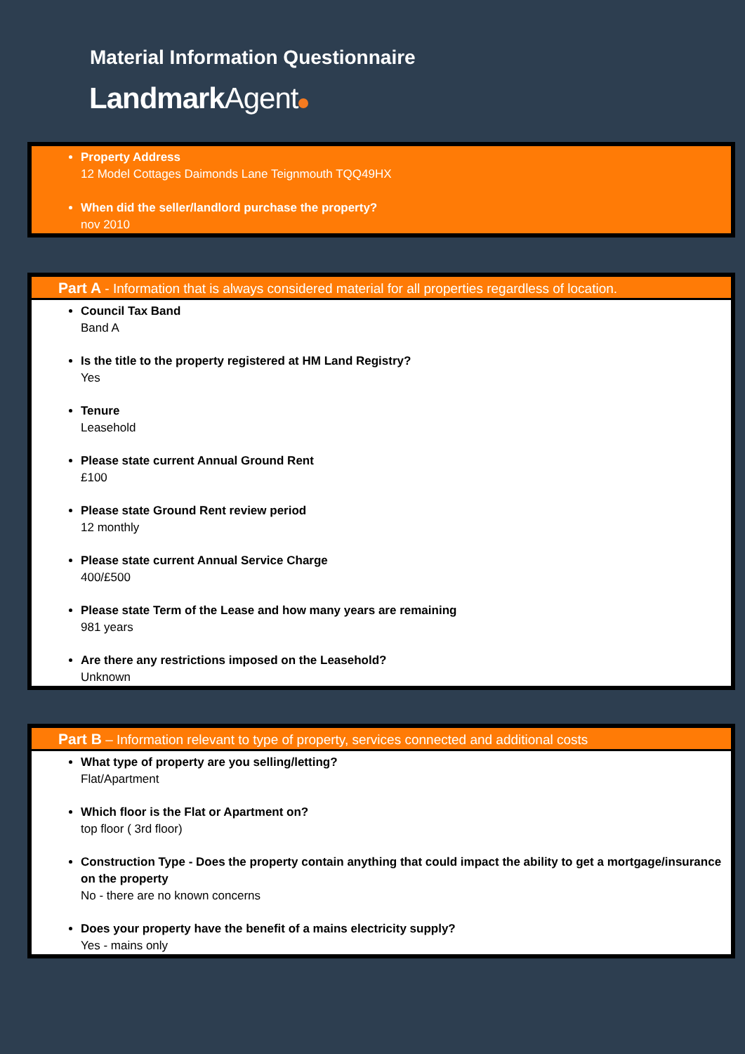Material Information Questionnaire
LandmarkAgent
Property Address
12 Model Cottages Daimonds Lane Teignmouth TQQ49HX
When did the seller/landlord purchase the property?
nov 2010
Part A - Information that is always considered material for all properties regardless of location.
Council Tax Band
Band A
Is the title to the property registered at HM Land Registry?
Yes
Tenure
Leasehold
Please state current Annual Ground Rent
£100
Please state Ground Rent review period
12 monthly
Please state current Annual Service Charge
400/£500
Please state Term of the Lease and how many years are remaining
981 years
Are there any restrictions imposed on the Leasehold?
Unknown
Part B – Information relevant to type of property, services connected and additional costs
What type of property are you selling/letting?
Flat/Apartment
Which floor is the Flat or Apartment on?
top floor ( 3rd floor)
Construction Type - Does the property contain anything that could impact the ability to get a mortgage/insurance on the property
No - there are no known concerns
Does your property have the benefit of a mains electricity supply?
Yes - mains only